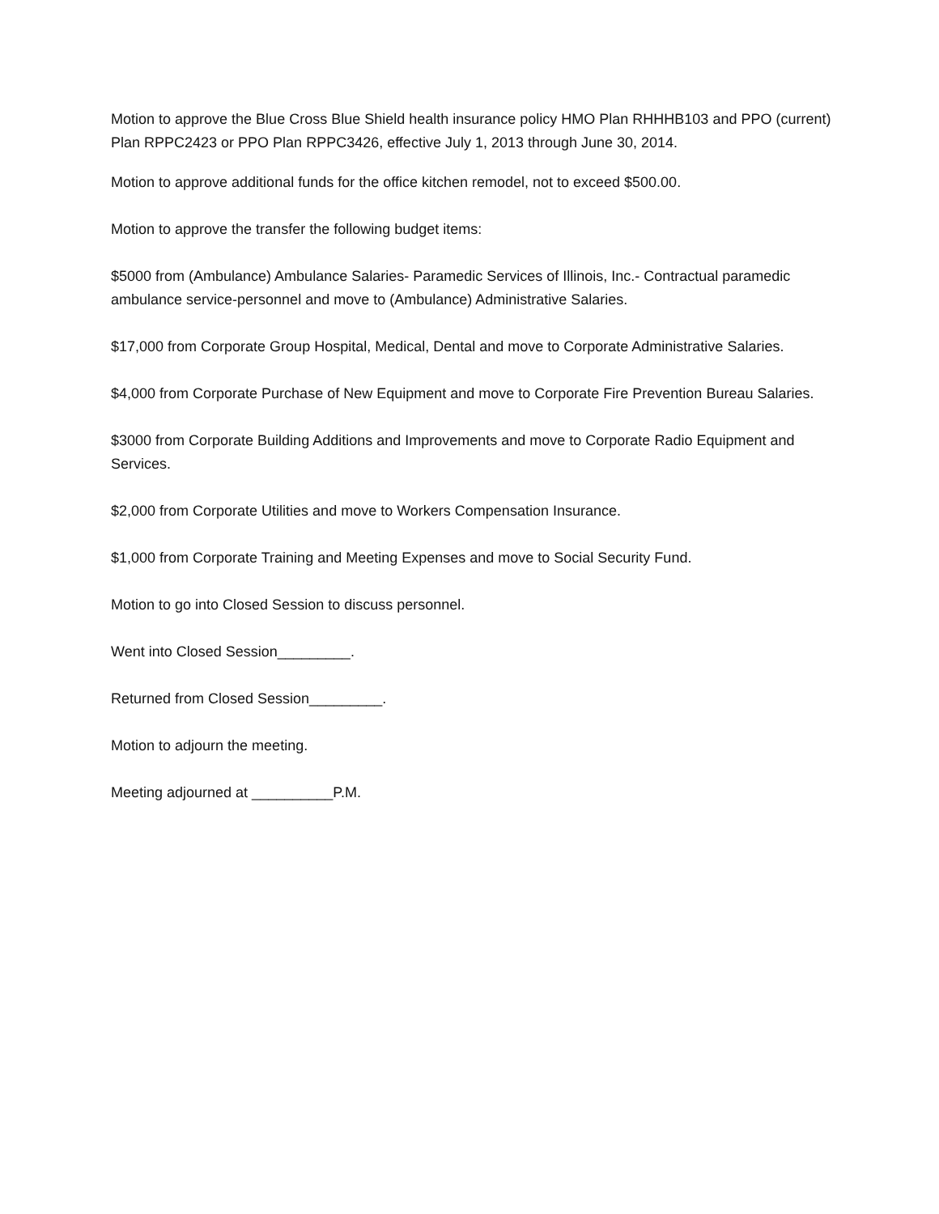Motion to approve the Blue Cross Blue Shield health insurance policy HMO Plan RHHHB103 and PPO (current) Plan RPPC2423 or PPO Plan RPPC3426, effective July 1, 2013 through June 30, 2014.
Motion to approve additional funds for the office kitchen remodel, not to exceed $500.00.
Motion to approve the transfer the following budget items:
$5000 from (Ambulance) Ambulance Salaries- Paramedic Services of Illinois, Inc.- Contractual paramedic ambulance service-personnel and move to (Ambulance) Administrative Salaries.
$17,000 from Corporate Group Hospital, Medical, Dental and move to Corporate Administrative Salaries.
$4,000 from Corporate Purchase of New Equipment and move to Corporate Fire Prevention Bureau Salaries.
$3000 from Corporate Building Additions and Improvements and move to Corporate Radio Equipment and Services.
$2,000 from Corporate Utilities and move to Workers Compensation Insurance.
$1,000 from Corporate Training and Meeting Expenses and move to Social Security Fund.
Motion to go into Closed Session to discuss personnel.
Went into Closed Session_________.
Returned from Closed Session_________.
Motion to adjourn the meeting.
Meeting adjourned at __________P.M.